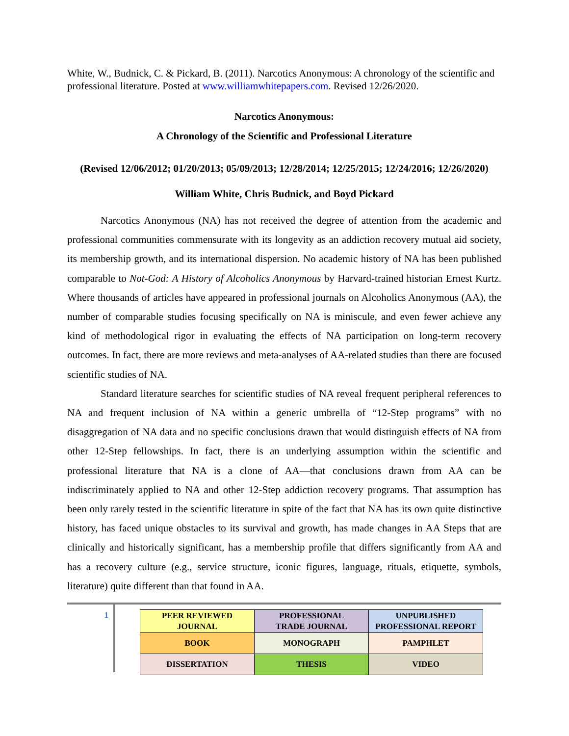White, W., Budnick, C. & Pickard, B. (2011). Narcotics Anonymous: A chronology of the scientific and professional literature. Posted at www.williamwhitepapers.com. Revised 12/26/2020.
Narcotics Anonymous:
A Chronology of the Scientific and Professional Literature
(Revised 12/06/2012; 01/20/2013; 05/09/2013; 12/28/2014; 12/25/2015; 12/24/2016; 12/26/2020)
William White, Chris Budnick, and Boyd Pickard
Narcotics Anonymous (NA) has not received the degree of attention from the academic and professional communities commensurate with its longevity as an addiction recovery mutual aid society, its membership growth, and its international dispersion. No academic history of NA has been published comparable to Not-God: A History of Alcoholics Anonymous by Harvard-trained historian Ernest Kurtz. Where thousands of articles have appeared in professional journals on Alcoholics Anonymous (AA), the number of comparable studies focusing specifically on NA is miniscule, and even fewer achieve any kind of methodological rigor in evaluating the effects of NA participation on long-term recovery outcomes. In fact, there are more reviews and meta-analyses of AA-related studies than there are focused scientific studies of NA.
Standard literature searches for scientific studies of NA reveal frequent peripheral references to NA and frequent inclusion of NA within a generic umbrella of “12-Step programs” with no disaggregation of NA data and no specific conclusions drawn that would distinguish effects of NA from other 12-Step fellowships. In fact, there is an underlying assumption within the scientific and professional literature that NA is a clone of AA—that conclusions drawn from AA can be indiscriminately applied to NA and other 12-Step addiction recovery programs. That assumption has been only rarely tested in the scientific literature in spite of the fact that NA has its own quite distinctive history, has faced unique obstacles to its survival and growth, has made changes in AA Steps that are clinically and historically significant, has a membership profile that differs significantly from AA and has a recovery culture (e.g., service structure, iconic figures, language, rituals, etiquette, symbols, literature) quite different than that found in AA.
1
| PEER REVIEWED JOURNAL | PROFESSIONAL TRADE JOURNAL | UNPUBLISHED PROFESSIONAL REPORT |
| BOOK | MONOGRAPH | PAMPHLET |
| DISSERTATION | THESIS | VIDEO |